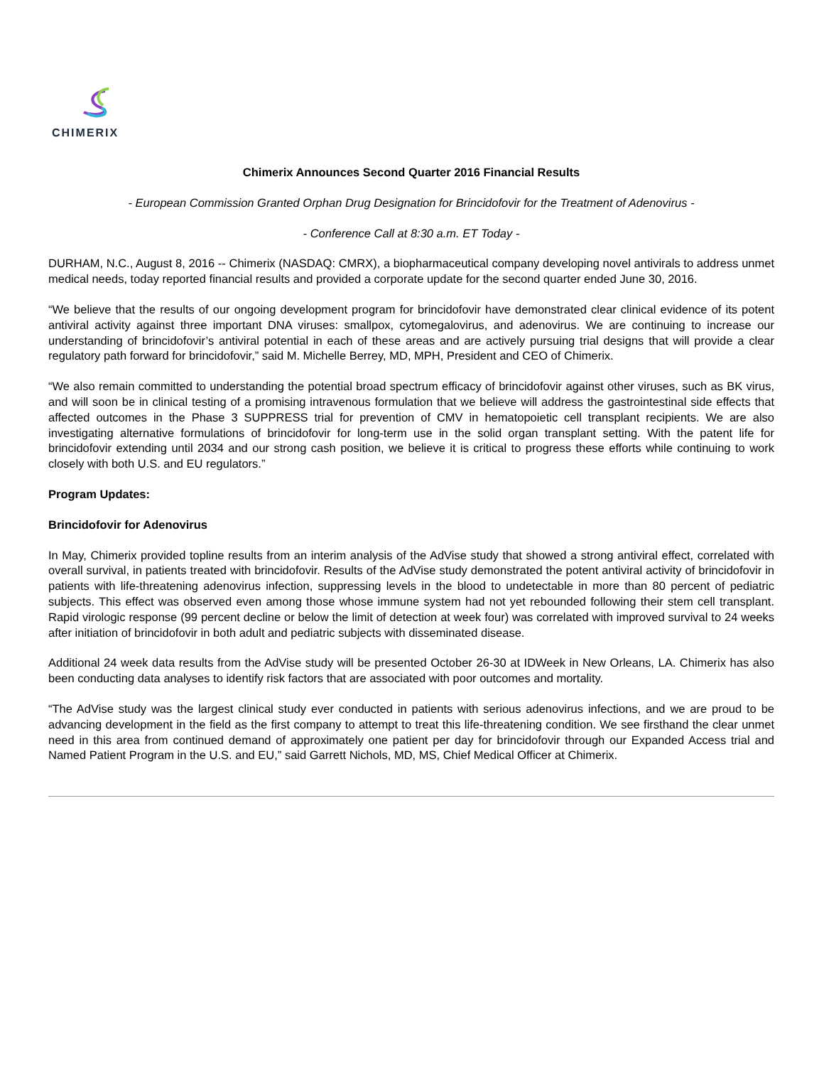CHIMERIX
Chimerix Announces Second Quarter 2016 Financial Results
- European Commission Granted Orphan Drug Designation for Brincidofovir for the Treatment of Adenovirus -
- Conference Call at 8:30 a.m. ET Today -
DURHAM, N.C., August 8, 2016 -- Chimerix (NASDAQ: CMRX), a biopharmaceutical company developing novel antivirals to address unmet medical needs, today reported financial results and provided a corporate update for the second quarter ended June 30, 2016.
“We believe that the results of our ongoing development program for brincidofovir have demonstrated clear clinical evidence of its potent antiviral activity against three important DNA viruses: smallpox, cytomegalovirus, and adenovirus. We are continuing to increase our understanding of brincidofovir’s antiviral potential in each of these areas and are actively pursuing trial designs that will provide a clear regulatory path forward for brincidofovir,” said M. Michelle Berrey, MD, MPH, President and CEO of Chimerix.
“We also remain committed to understanding the potential broad spectrum efficacy of brincidofovir against other viruses, such as BK virus, and will soon be in clinical testing of a promising intravenous formulation that we believe will address the gastrointestinal side effects that affected outcomes in the Phase 3 SUPPRESS trial for prevention of CMV in hematopoietic cell transplant recipients. We are also investigating alternative formulations of brincidofovir for long-term use in the solid organ transplant setting. With the patent life for brincidofovir extending until 2034 and our strong cash position, we believe it is critical to progress these efforts while continuing to work closely with both U.S. and EU regulators.”
Program Updates:
Brincidofovir for Adenovirus
In May, Chimerix provided topline results from an interim analysis of the AdVise study that showed a strong antiviral effect, correlated with overall survival, in patients treated with brincidofovir. Results of the AdVise study demonstrated the potent antiviral activity of brincidofovir in patients with life-threatening adenovirus infection, suppressing levels in the blood to undetectable in more than 80 percent of pediatric subjects. This effect was observed even among those whose immune system had not yet rebounded following their stem cell transplant. Rapid virologic response (99 percent decline or below the limit of detection at week four) was correlated with improved survival to 24 weeks after initiation of brincidofovir in both adult and pediatric subjects with disseminated disease.
Additional 24 week data results from the AdVise study will be presented October 26-30 at IDWeek in New Orleans, LA. Chimerix has also been conducting data analyses to identify risk factors that are associated with poor outcomes and mortality.
“The AdVise study was the largest clinical study ever conducted in patients with serious adenovirus infections, and we are proud to be advancing development in the field as the first company to attempt to treat this life-threatening condition. We see firsthand the clear unmet need in this area from continued demand of approximately one patient per day for brincidofovir through our Expanded Access trial and Named Patient Program in the U.S. and EU,” said Garrett Nichols, MD, MS, Chief Medical Officer at Chimerix.